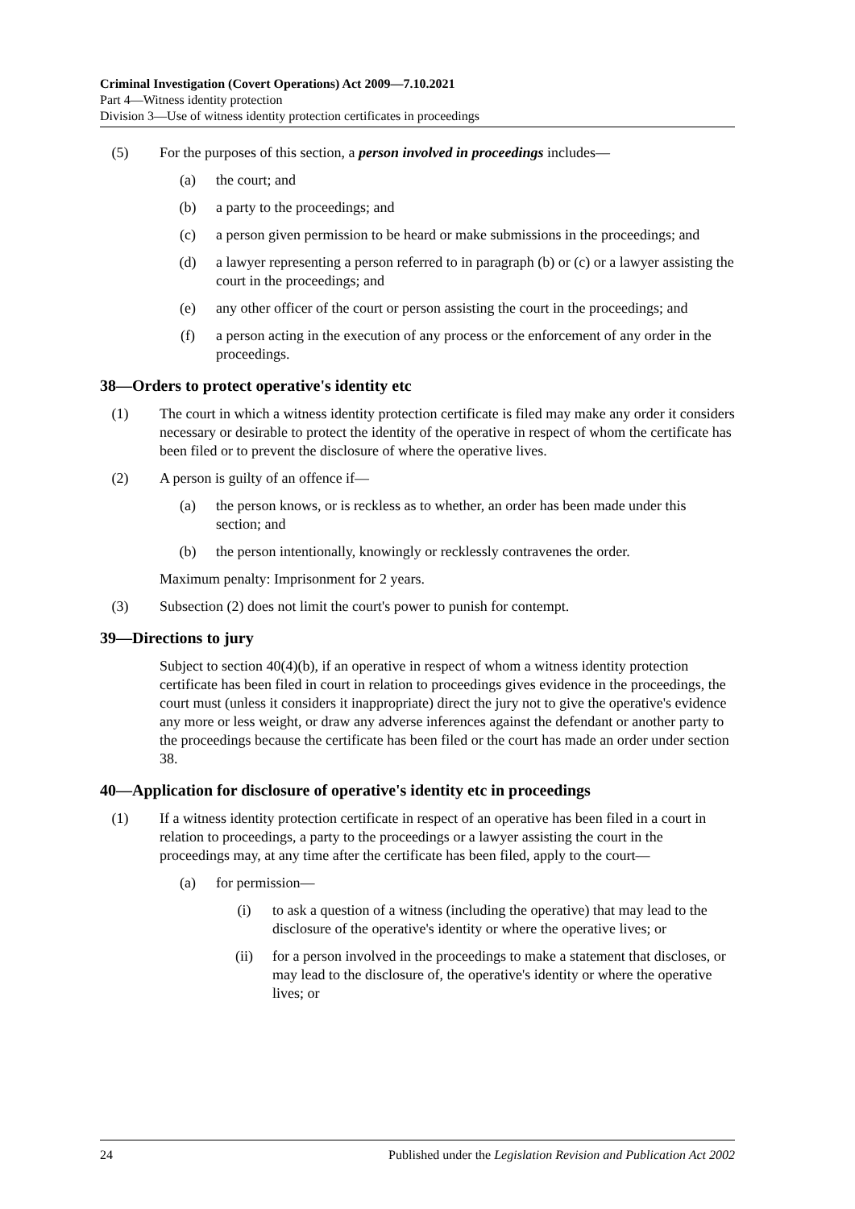Criminal Investigation (Covert Operations) Act 2009—7.10.2021
Part 4—Witness identity protection
Division 3—Use of witness identity protection certificates in proceedings
(5) For the purposes of this section, a person involved in proceedings includes—
(a) the court; and
(b) a party to the proceedings; and
(c) a person given permission to be heard or make submissions in the proceedings; and
(d) a lawyer representing a person referred to in paragraph (b) or (c) or a lawyer assisting the court in the proceedings; and
(e) any other officer of the court or person assisting the court in the proceedings; and
(f) a person acting in the execution of any process or the enforcement of any order in the proceedings.
38—Orders to protect operative's identity etc
(1) The court in which a witness identity protection certificate is filed may make any order it considers necessary or desirable to protect the identity of the operative in respect of whom the certificate has been filed or to prevent the disclosure of where the operative lives.
(2) A person is guilty of an offence if—
(a) the person knows, or is reckless as to whether, an order has been made under this section; and
(b) the person intentionally, knowingly or recklessly contravenes the order.
Maximum penalty: Imprisonment for 2 years.
(3) Subsection (2) does not limit the court's power to punish for contempt.
39—Directions to jury
Subject to section 40(4)(b), if an operative in respect of whom a witness identity protection certificate has been filed in court in relation to proceedings gives evidence in the proceedings, the court must (unless it considers it inappropriate) direct the jury not to give the operative's evidence any more or less weight, or draw any adverse inferences against the defendant or another party to the proceedings because the certificate has been filed or the court has made an order under section 38.
40—Application for disclosure of operative's identity etc in proceedings
(1) If a witness identity protection certificate in respect of an operative has been filed in a court in relation to proceedings, a party to the proceedings or a lawyer assisting the court in the proceedings may, at any time after the certificate has been filed, apply to the court—
(a) for permission—
(i) to ask a question of a witness (including the operative) that may lead to the disclosure of the operative's identity or where the operative lives; or
(ii) for a person involved in the proceedings to make a statement that discloses, or may lead to the disclosure of, the operative's identity or where the operative lives; or
24 Published under the Legislation Revision and Publication Act 2002